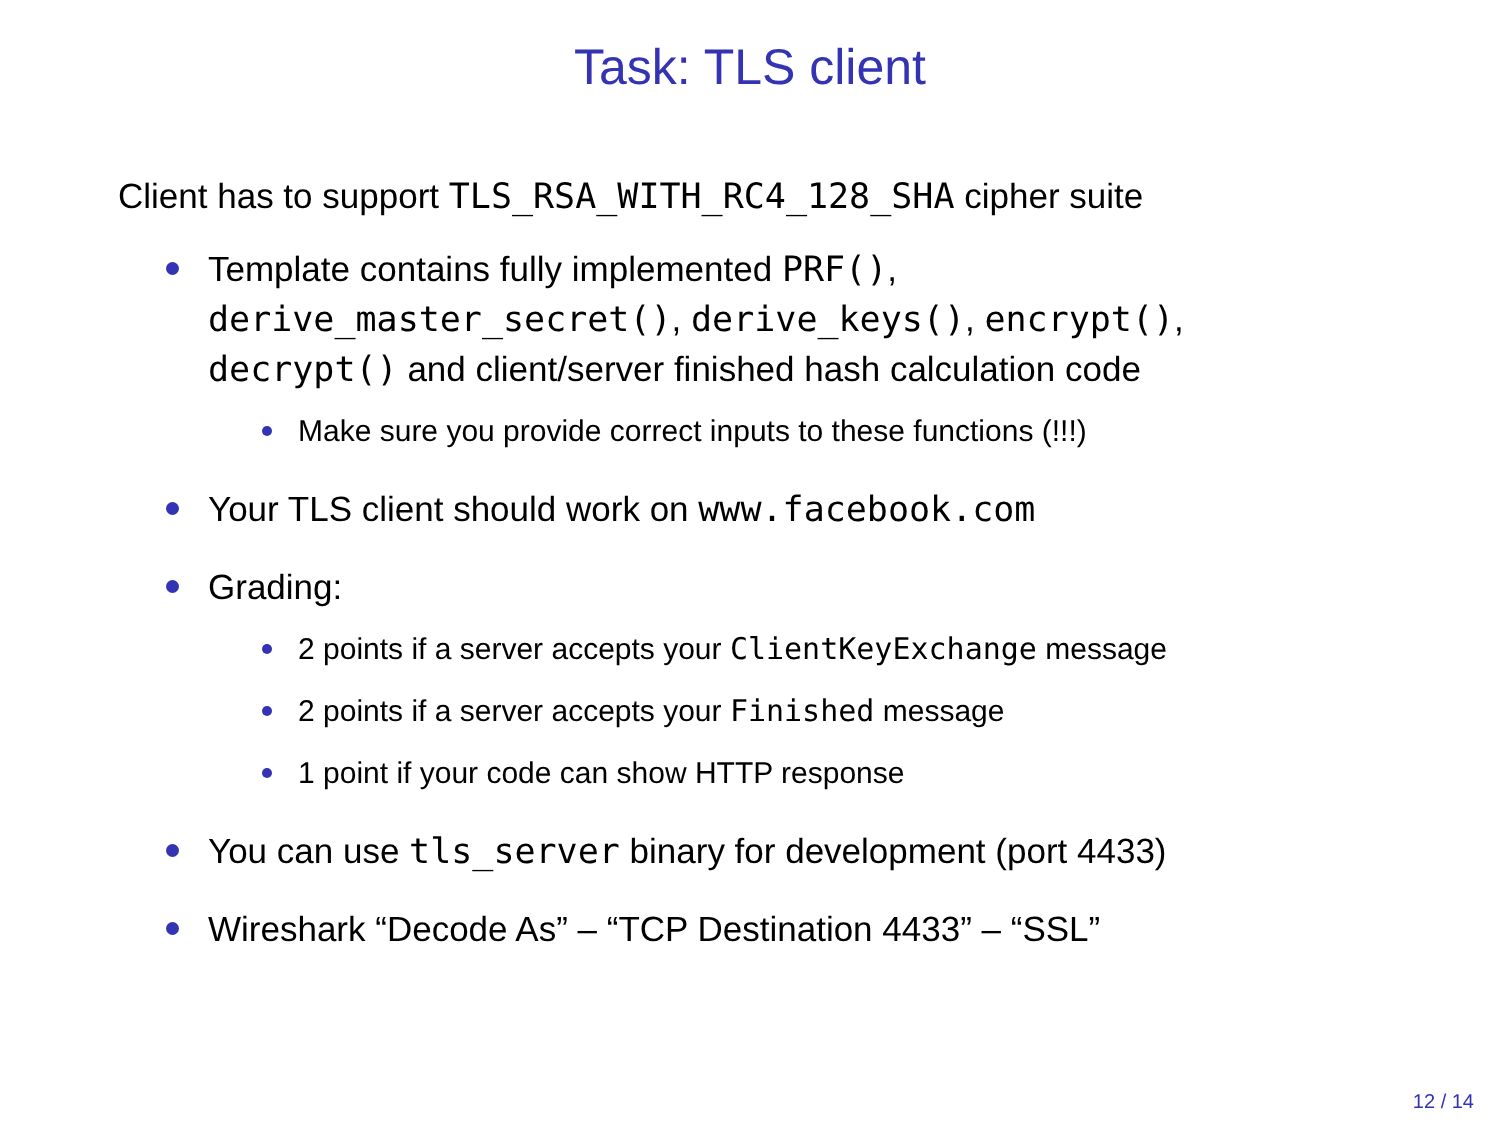Task: TLS client
Client has to support TLS_RSA_WITH_RC4_128_SHA cipher suite
Template contains fully implemented PRF(),
derive_master_secret(), derive_keys(), encrypt(),
decrypt() and client/server finished hash calculation code
Make sure you provide correct inputs to these functions (!!!)
Your TLS client should work on www.facebook.com
Grading:
2 points if a server accepts your ClientKeyExchange message
2 points if a server accepts your Finished message
1 point if your code can show HTTP response
You can use tls_server binary for development (port 4433)
Wireshark “Decode As” – “TCP Destination 4433” – “SSL”
12 / 14